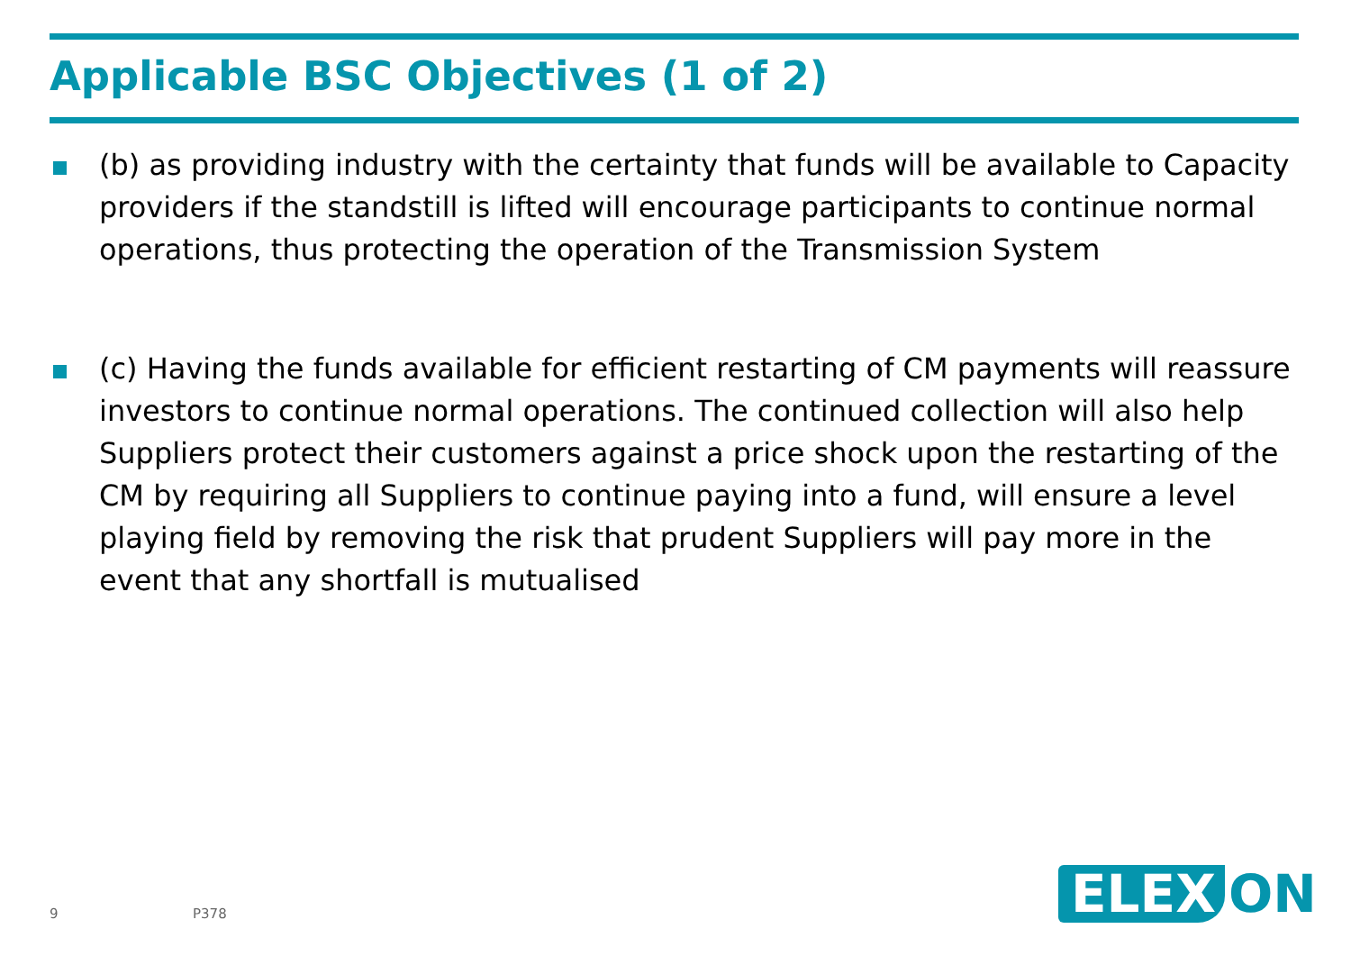Applicable BSC Objectives (1 of 2)
(b) as providing industry with the certainty that funds will be available to Capacity providers if the standstill is lifted will encourage participants to continue normal operations, thus protecting the operation of the Transmission System
(c) Having the funds available for efficient restarting of CM payments will reassure investors to continue normal operations. The continued collection will also help Suppliers protect their customers against a price shock upon the restarting of the CM by requiring all Suppliers to continue paying into a fund, will ensure a level playing field by removing the risk that prudent Suppliers will pay more in the event that any shortfall is mutualised
9 P378 ELEX ON